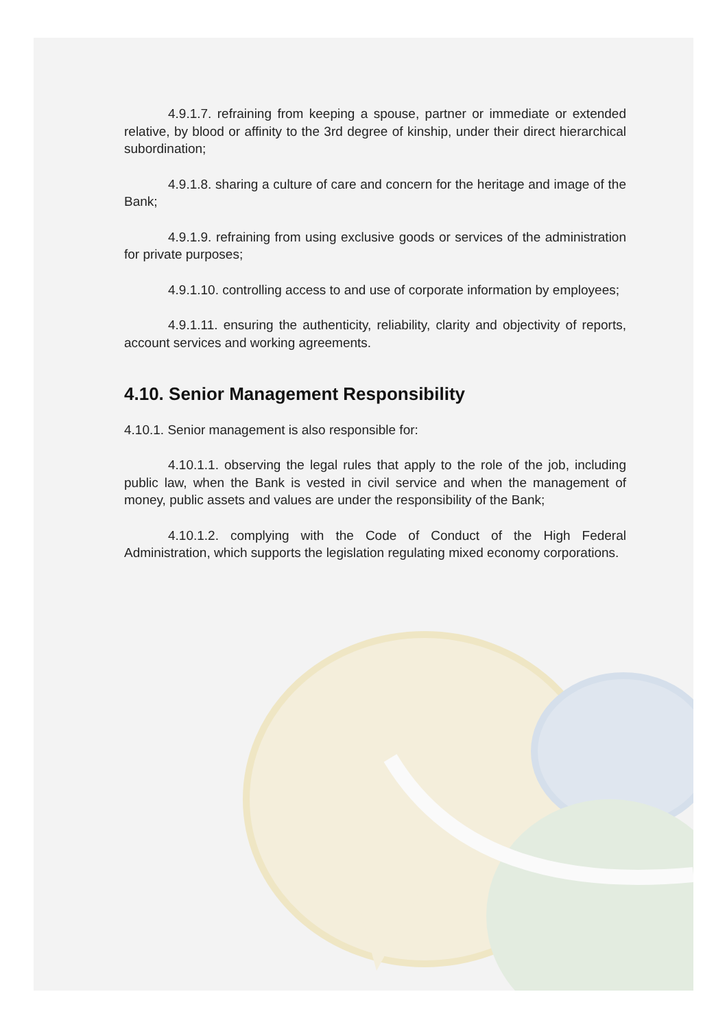4.9.1.7. refraining from keeping a spouse, partner or immediate or extended relative, by blood or affinity to the 3rd degree of kinship, under their direct hierarchical subordination;
4.9.1.8. sharing a culture of care and concern for the heritage and image of the Bank;
4.9.1.9. refraining from using exclusive goods or services of the administration for private purposes;
4.9.1.10. controlling access to and use of corporate information by employees;
4.9.1.11. ensuring the authenticity, reliability, clarity and objectivity of reports, account services and working agreements.
4.10. Senior Management Responsibility
4.10.1. Senior management is also responsible for:
4.10.1.1. observing the legal rules that apply to the role of the job, including public law, when the Bank is vested in civil service and when the management of money, public assets and values are under the responsibility of the Bank;
4.10.1.2. complying with the Code of Conduct of the High Federal Administration, which supports the legislation regulating mixed economy corporations.